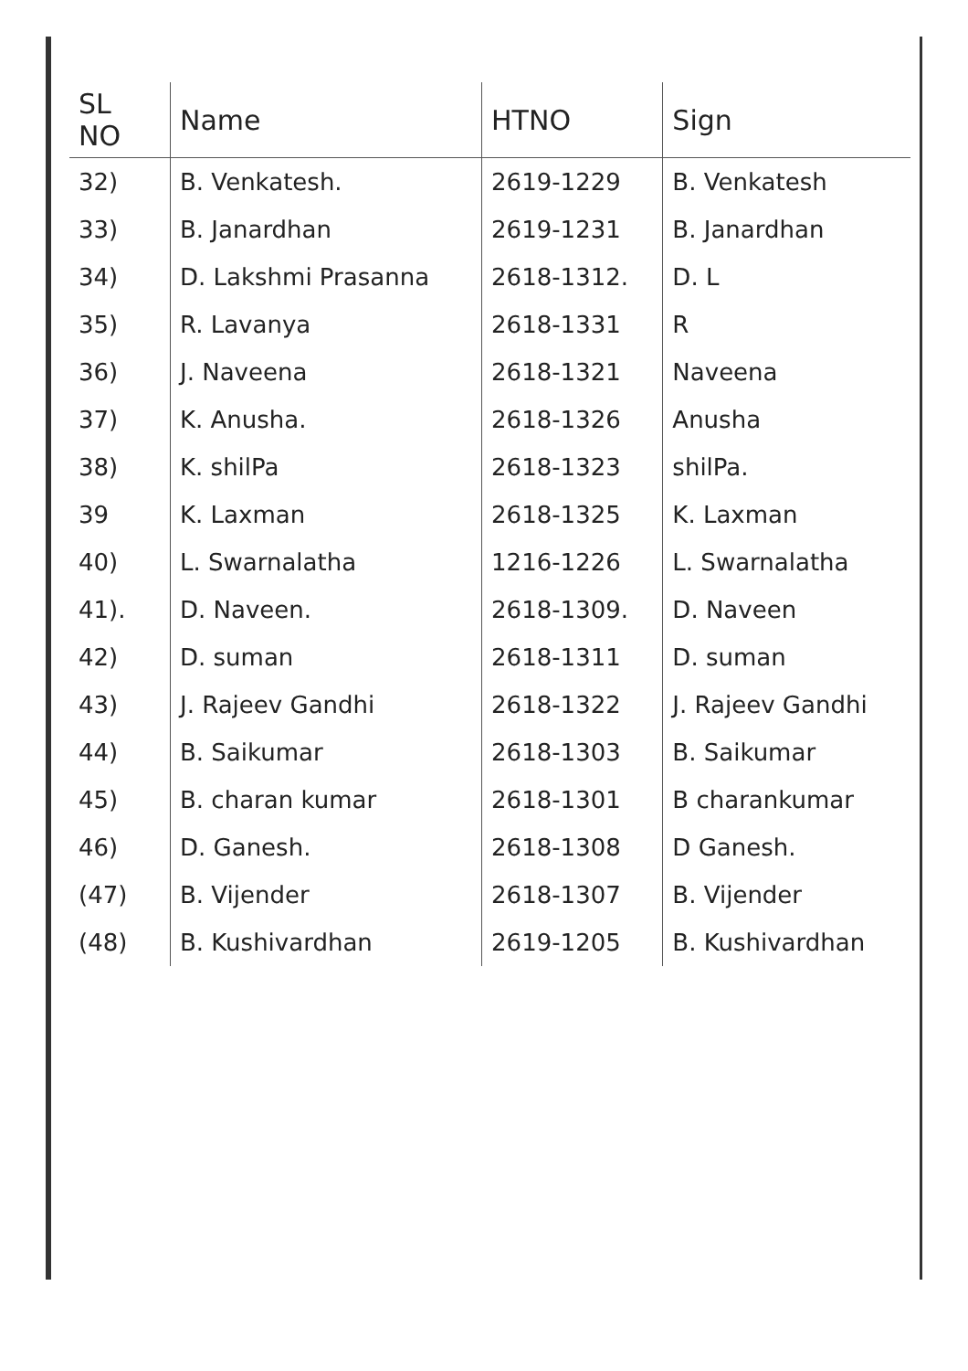| SL NO | Name | HTNO | Sign |
| --- | --- | --- | --- |
| 32) | B. Venkatesh. | 2619-1229 | B. Venkatesh |
| 33) | B. Janardhan | 2619-1231 | B. Janardhan |
| 34) | D. Lakshmi Prasanna | 2618-1312. | D. L |
| 35) | R. Lavanya | 2618-1331 | R |
| 36) | J. Naveena | 2618-1321 | Naveena |
| 37) | K. Anusha. | 2618-1326 | Anusha |
| 38) | K. shilPa | 2618-1323 | shilPa. |
| 39 | K. Laxman | 2618-1325 | K. Laxman |
| 40) | L. Swarnalatha | 1216-1226 | L. Swarnalatha |
| 41). | D. Naveen. | 2618-1309. | D. Naveen |
| 42) | D. suman | 2618-1311 | D. suman |
| 43) | J. Rajeev Gandhi | 2618-1322 | J. Rajeev Gandhi |
| 44) | B. Saikumar | 2618-1303 | B. Saikumar |
| 45) | B. charan kumar | 2618-1301 | B charankumar |
| 46) | D. Ganesh. | 2618-1308 | D Ganesh. |
| (47) | B. Vijender | 2618-1307 | B. Vijender |
| (48) | B. Kushivardhan | 2619-1205 | B. Kushivardhan |